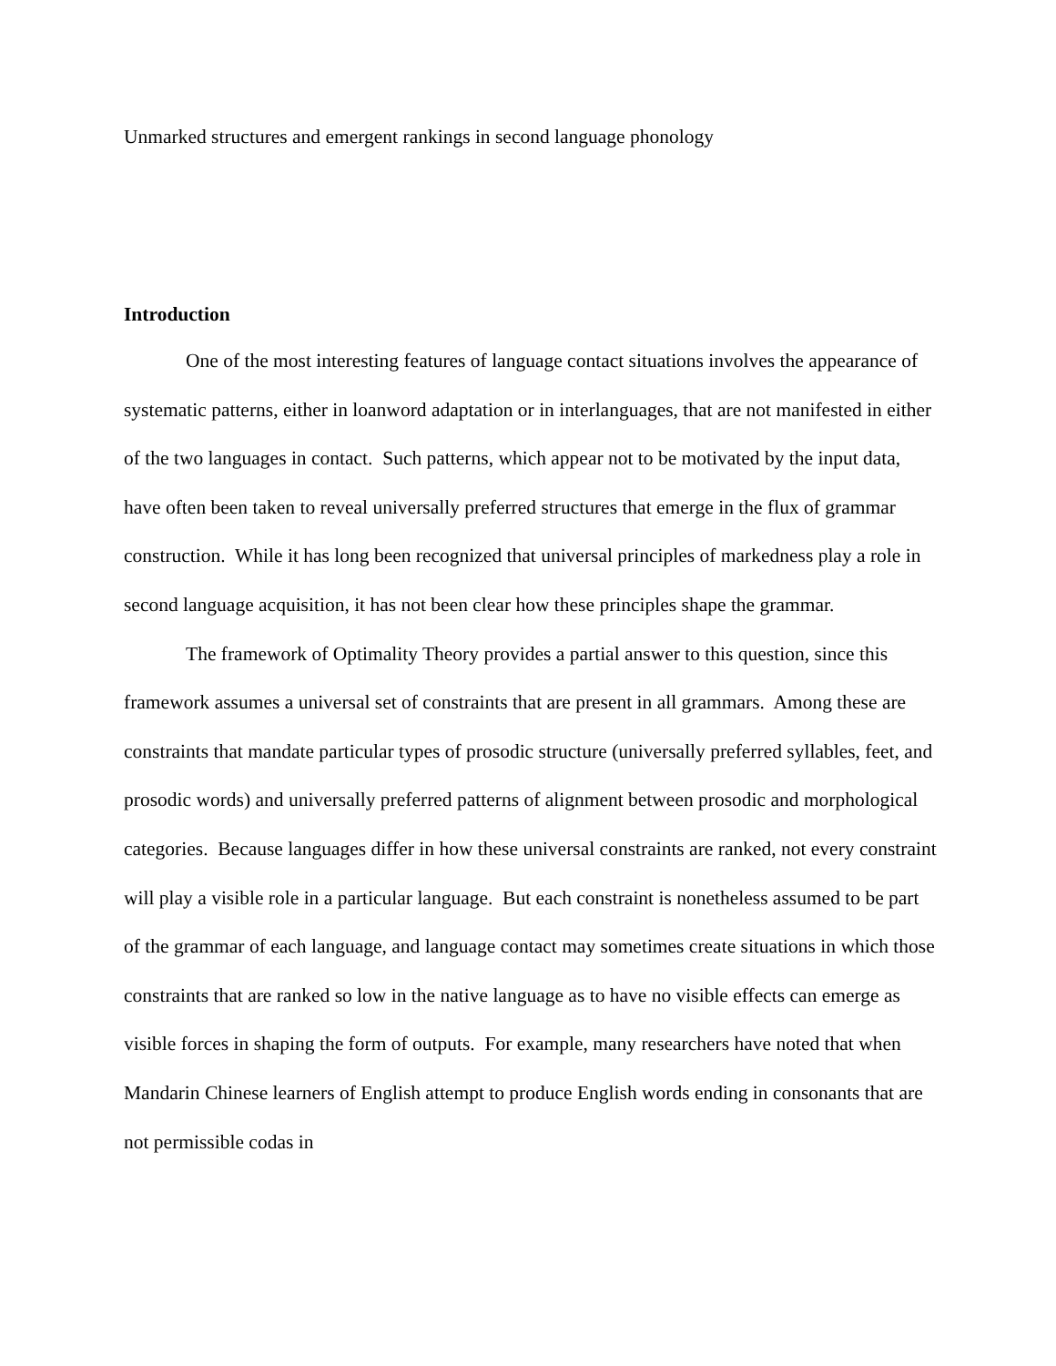Unmarked structures and emergent rankings in second language phonology
Introduction
One of the most interesting features of language contact situations involves the appearance of systematic patterns, either in loanword adaptation or in interlanguages, that are not manifested in either of the two languages in contact. Such patterns, which appear not to be motivated by the input data, have often been taken to reveal universally preferred structures that emerge in the flux of grammar construction. While it has long been recognized that universal principles of markedness play a role in second language acquisition, it has not been clear how these principles shape the grammar.
The framework of Optimality Theory provides a partial answer to this question, since this framework assumes a universal set of constraints that are present in all grammars. Among these are constraints that mandate particular types of prosodic structure (universally preferred syllables, feet, and prosodic words) and universally preferred patterns of alignment between prosodic and morphological categories. Because languages differ in how these universal constraints are ranked, not every constraint will play a visible role in a particular language. But each constraint is nonetheless assumed to be part of the grammar of each language, and language contact may sometimes create situations in which those constraints that are ranked so low in the native language as to have no visible effects can emerge as visible forces in shaping the form of outputs. For example, many researchers have noted that when Mandarin Chinese learners of English attempt to produce English words ending in consonants that are not permissible codas in